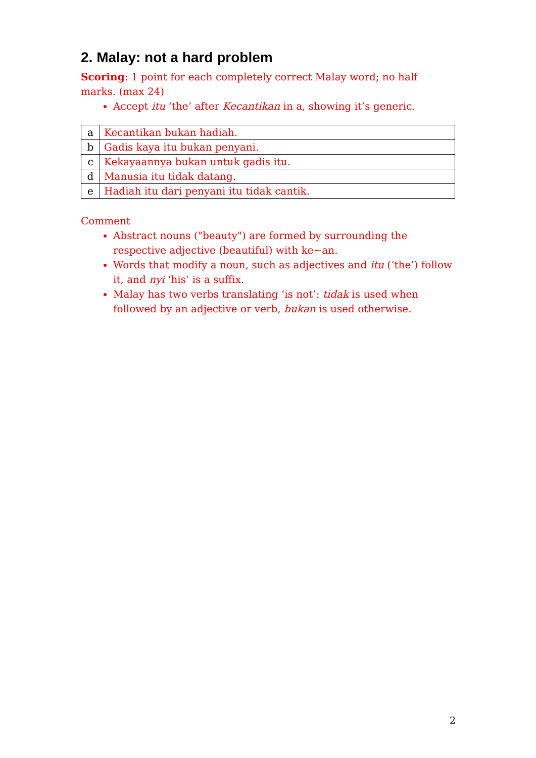2. Malay: not a hard problem
Scoring: 1 point for each completely correct Malay word; no half marks. (max 24)
Accept itu ‘the’ after Kecantikan in a, showing it’s generic.
| a | Kecantikan bukan hadiah. |
| b | Gadis kaya itu bukan penyani. |
| c | Kekayaannya bukan untuk gadis itu. |
| d | Manusia itu tidak datang. |
| e | Hadiah itu dari penyani itu tidak cantik. |
Comment
Abstract nouns ("beauty") are formed by surrounding the respective adjective (beautiful) with ke~an.
Words that modify a noun, such as adjectives and itu (‘the’) follow it, and nyi ‘his’ is a suffix.
Malay has two verbs translating ‘is not’: tidak is used when followed by an adjective or verb, bukan is used otherwise.
2